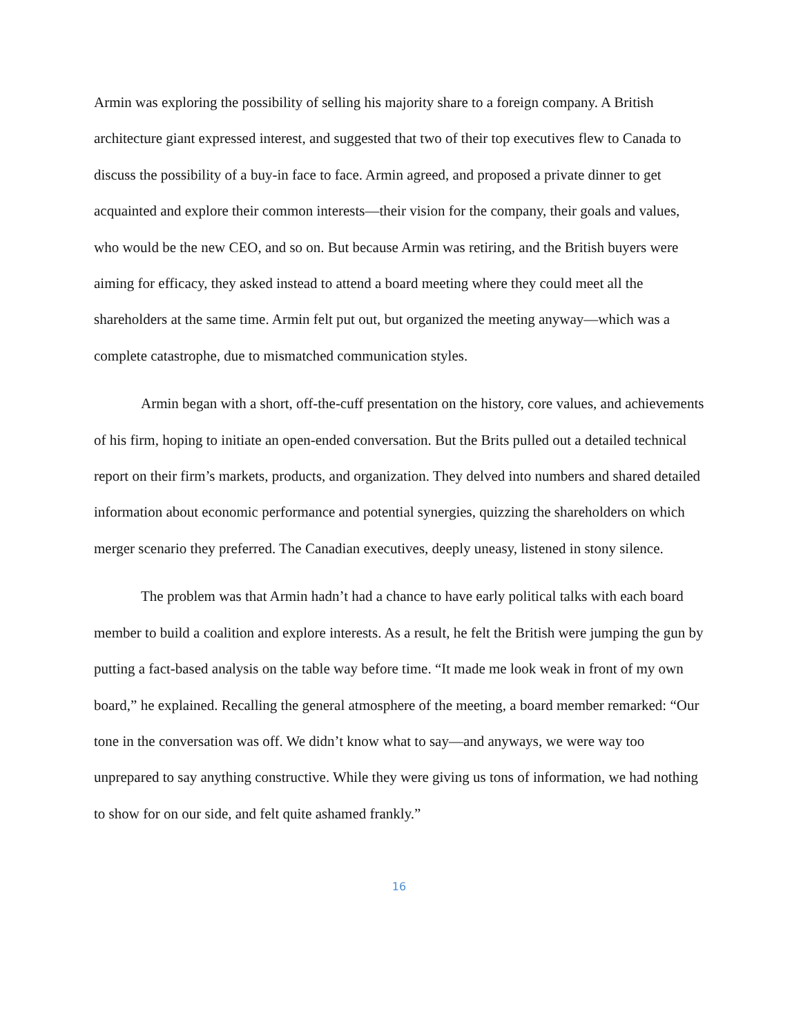Armin was exploring the possibility of selling his majority share to a foreign company. A British architecture giant expressed interest, and suggested that two of their top executives flew to Canada to discuss the possibility of a buy-in face to face. Armin agreed, and proposed a private dinner to get acquainted and explore their common interests—their vision for the company, their goals and values, who would be the new CEO, and so on. But because Armin was retiring, and the British buyers were aiming for efficacy, they asked instead to attend a board meeting where they could meet all the shareholders at the same time. Armin felt put out, but organized the meeting anyway—which was a complete catastrophe, due to mismatched communication styles.
Armin began with a short, off-the-cuff presentation on the history, core values, and achievements of his firm, hoping to initiate an open-ended conversation. But the Brits pulled out a detailed technical report on their firm’s markets, products, and organization. They delved into numbers and shared detailed information about economic performance and potential synergies, quizzing the shareholders on which merger scenario they preferred. The Canadian executives, deeply uneasy, listened in stony silence.
The problem was that Armin hadn’t had a chance to have early political talks with each board member to build a coalition and explore interests. As a result, he felt the British were jumping the gun by putting a fact-based analysis on the table way before time. “It made me look weak in front of my own board,” he explained. Recalling the general atmosphere of the meeting, a board member remarked: “Our tone in the conversation was off. We didn’t know what to say—and anyways, we were way too unprepared to say anything constructive. While they were giving us tons of information, we had nothing to show for on our side, and felt quite ashamed frankly.”
16